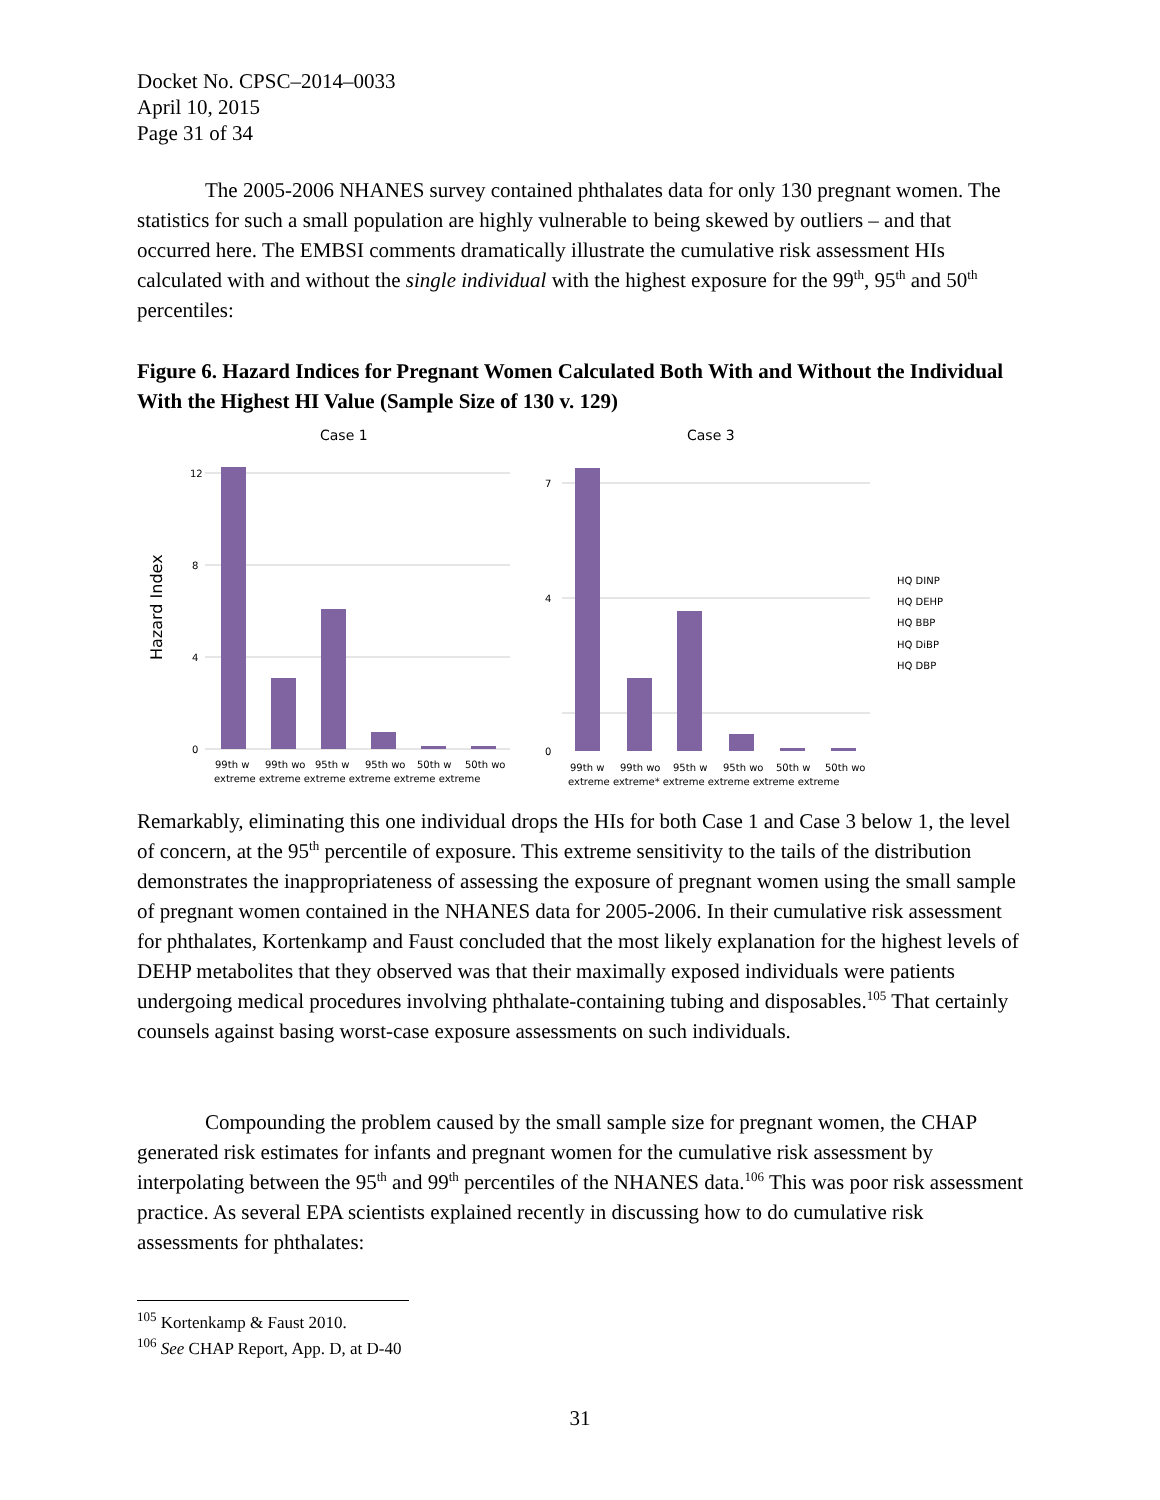Docket No. CPSC–2014–0033
April 10, 2015
Page 31 of 34
The 2005-2006 NHANES survey contained phthalates data for only 130 pregnant women. The statistics for such a small population are highly vulnerable to being skewed by outliers – and that occurred here. The EMBSI comments dramatically illustrate the cumulative risk assessment HIs calculated with and without the single individual with the highest exposure for the 99<sup>th</sup>, 95<sup>th</sup> and 50<sup>th</sup> percentiles:
Figure 6. Hazard Indices for Pregnant Women Calculated Both With and Without the Individual With the Highest HI Value (Sample Size of 130 v. 129)
Case 1
Case 3
Hazard Index
12
8
4
0
7
4
0
99th w
99th wo
95th w
95th wo
50th w
50th wo
99th w
99th wo
95th w
95th wo
50th w
50th wo
extreme extreme extreme extreme extreme extreme
extreme extreme* extreme extreme extreme extreme
HQ DINP
HQ DEHP
HQ BBP
HQ DiBP
HQ DBP
Remarkably, eliminating this one individual drops the HIs for both Case 1 and Case 3 below 1, the level of concern, at the 95<sup>th</sup> percentile of exposure. This extreme sensitivity to the tails of the distribution demonstrates the inappropriateness of assessing the exposure of pregnant women using the small sample of pregnant women contained in the NHANES data for 2005-2006. In their cumulative risk assessment for phthalates, Kortenkamp and Faust concluded that the most likely explanation for the highest levels of DEHP metabolites that they observed was that their maximally exposed individuals were patients undergoing medical procedures involving phthalate-containing tubing and disposables.<sup>105</sup> That certainly counsels against basing worst-case exposure assessments on such individuals.
Compounding the problem caused by the small sample size for pregnant women, the CHAP generated risk estimates for infants and pregnant women for the cumulative risk assessment by interpolating between the 95<sup>th</sup> and 99<sup>th</sup> percentiles of the NHANES data.<sup>106</sup> This was poor risk assessment practice. As several EPA scientists explained recently in discussing how to do cumulative risk assessments for phthalates:
<sup>105</sup> Kortenkamp & Faust 2010.
<sup>106</sup> See CHAP Report, App. D, at D-40
31